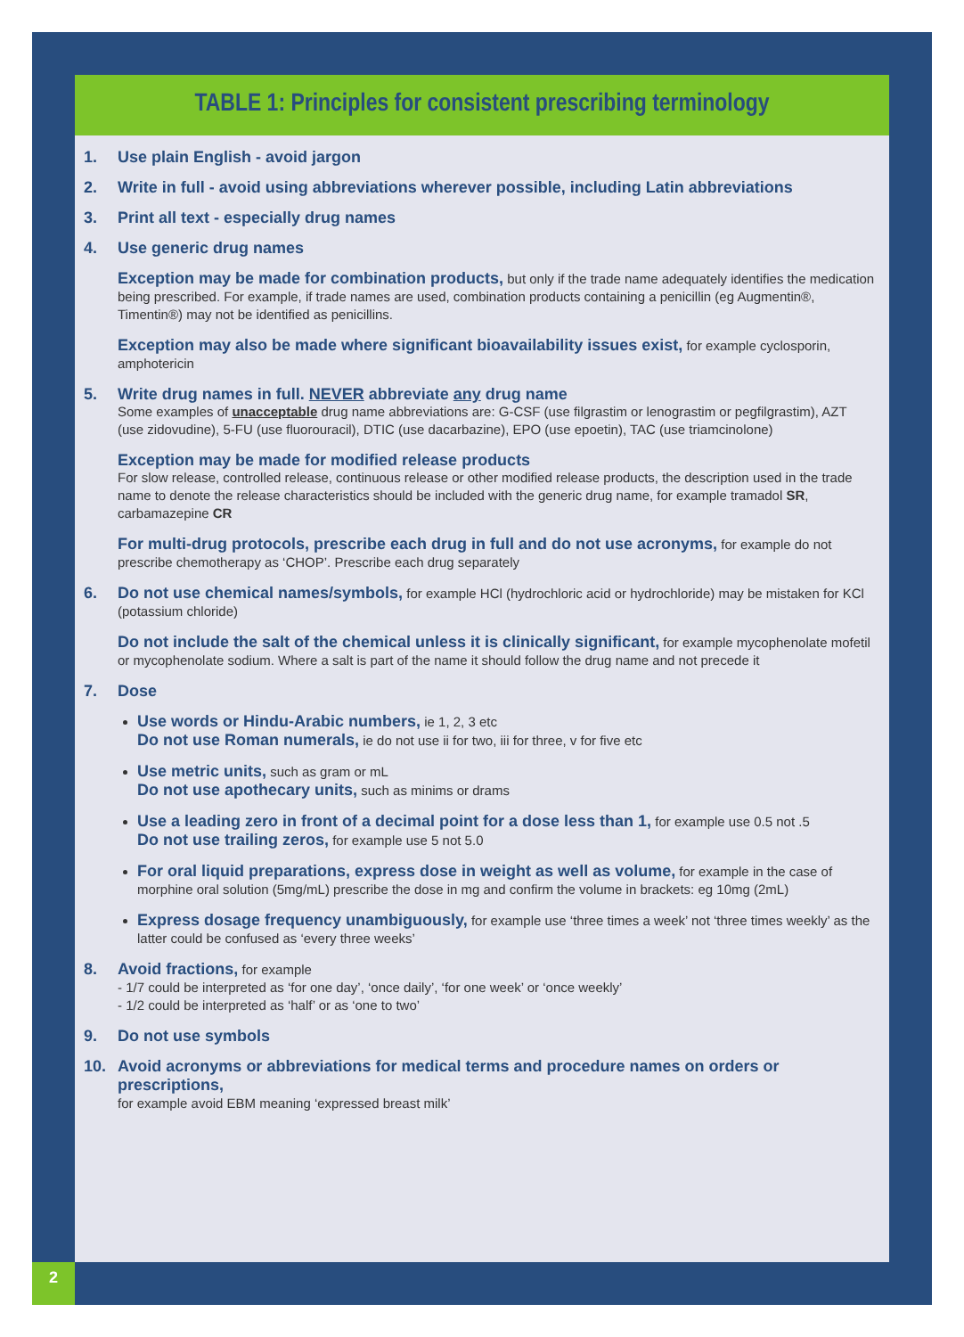TABLE 1: Principles for consistent prescribing terminology
1. Use plain English - avoid jargon
2. Write in full - avoid using abbreviations wherever possible, including Latin abbreviations
3. Print all text - especially drug names
4. Use generic drug names
Exception may be made for combination products, but only if the trade name adequately identifies the medication being prescribed. For example, if trade names are used, combination products containing a penicillin (eg Augmentin®, Timentin®) may not be identified as penicillins.
Exception may also be made where significant bioavailability issues exist, for example cyclosporin, amphotericin
5. Write drug names in full. NEVER abbreviate any drug name
Some examples of unacceptable drug name abbreviations are: G-CSF (use filgrastim or lenograstim or pegfilgrastim), AZT (use zidovudine), 5-FU (use fluorouracil), DTIC (use dacarbazine), EPO (use epoetin), TAC (use triamcinolone)
Exception may be made for modified release products
For slow release, controlled release, continuous release or other modified release products, the description used in the trade name to denote the release characteristics should be included with the generic drug name, for example tramadol SR, carbamazepine CR
For multi-drug protocols, prescribe each drug in full and do not use acronyms, for example do not prescribe chemotherapy as ‘CHOP’. Prescribe each drug separately
6. Do not use chemical names/symbols, for example HCl (hydrochloric acid or hydrochloride) may be mistaken for KCl (potassium chloride)
Do not include the salt of the chemical unless it is clinically significant, for example mycophenolate mofetil or mycophenolate sodium. Where a salt is part of the name it should follow the drug name and not precede it
7. Dose
Use words or Hindu-Arabic numbers, ie 1, 2, 3 etc
Do not use Roman numerals, ie do not use ii for two, iii for three, v for five etc
Use metric units, such as gram or mL
Do not use apothecary units, such as minims or drams
Use a leading zero in front of a decimal point for a dose less than 1, for example use 0.5 not .5
Do not use trailing zeros, for example use 5 not 5.0
For oral liquid preparations, express dose in weight as well as volume, for example in the case of morphine oral solution (5mg/mL) prescribe the dose in mg and confirm the volume in brackets: eg 10mg (2mL)
Express dosage frequency unambiguously, for example use ‘three times a week’ not ‘three times weekly’ as the latter could be confused as ‘every three weeks’
8. Avoid fractions, for example
- 1/7 could be interpreted as ‘for one day’, ‘once daily’, ‘for one week’ or ‘once weekly’
- 1/2 could be interpreted as ‘half’ or as ‘one to two’
9. Do not use symbols
10. Avoid acronyms or abbreviations for medical terms and procedure names on orders or prescriptions,
for example avoid EBM meaning ‘expressed breast milk’
2